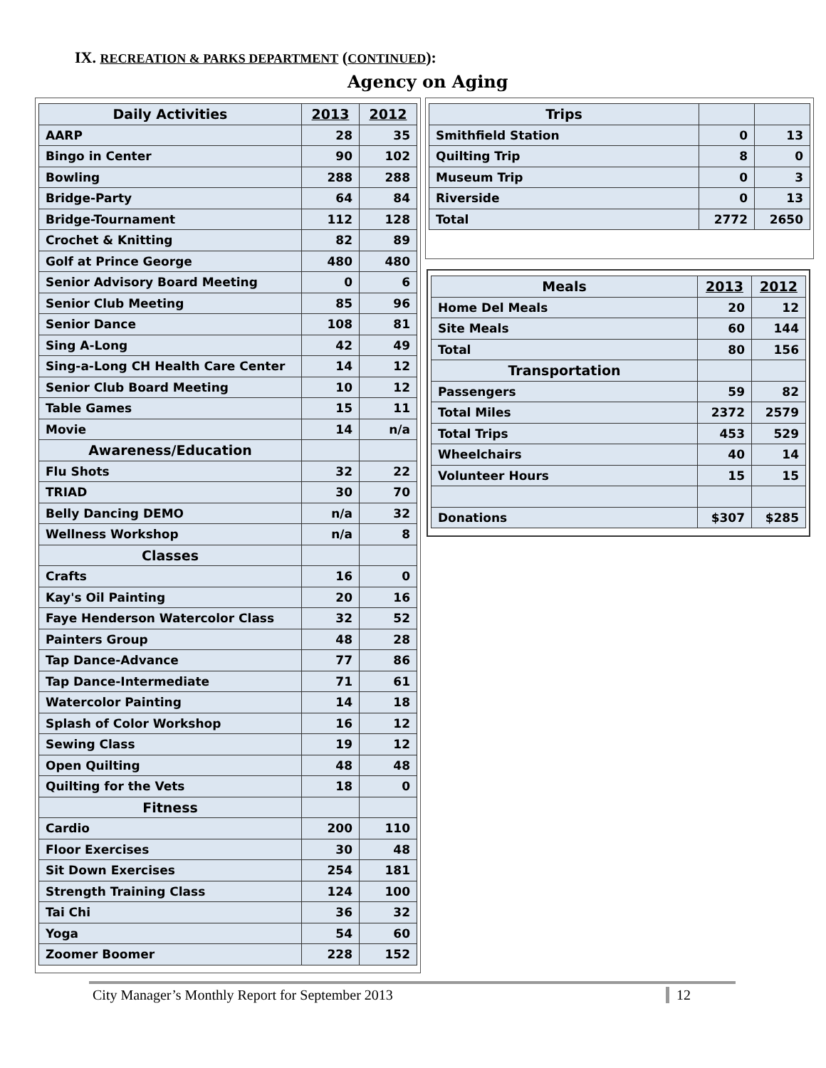IX. RECREATION & PARKS DEPARTMENT (CONTINUED):
Agency on Aging
| Daily Activities | 2013 | 2012 |
| --- | --- | --- |
| AARP | 28 | 35 |
| Bingo in Center | 90 | 102 |
| Bowling | 288 | 288 |
| Bridge-Party | 64 | 84 |
| Bridge-Tournament | 112 | 128 |
| Crochet & Knitting | 82 | 89 |
| Golf at Prince George | 480 | 480 |
| Senior Advisory Board Meeting | 0 | 6 |
| Senior Club Meeting | 85 | 96 |
| Senior Dance | 108 | 81 |
| Sing A-Long | 42 | 49 |
| Sing-a-Long CH Health Care Center | 14 | 12 |
| Senior Club Board Meeting | 10 | 12 |
| Table Games | 15 | 11 |
| Movie | 14 | n/a |
| Awareness/Education | | |
| Flu Shots | 32 | 22 |
| TRIAD | 30 | 70 |
| Belly Dancing DEMO | n/a | 32 |
| Wellness Workshop | n/a | 8 |
| Classes | | |
| Crafts | 16 | 0 |
| Kay's Oil Painting | 20 | 16 |
| Faye Henderson Watercolor Class | 32 | 52 |
| Painters Group | 48 | 28 |
| Tap Dance-Advance | 77 | 86 |
| Tap Dance-Intermediate | 71 | 61 |
| Watercolor Painting | 14 | 18 |
| Splash of Color Workshop | 16 | 12 |
| Sewing Class | 19 | 12 |
| Open Quilting | 48 | 48 |
| Quilting for the Vets | 18 | 0 |
| Fitness | | |
| Cardio | 200 | 110 |
| Floor Exercises | 30 | 48 |
| Sit Down Exercises | 254 | 181 |
| Strength Training Class | 124 | 100 |
| Tai Chi | 36 | 32 |
| Yoga | 54 | 60 |
| Zoomer Boomer | 228 | 152 |
| Trips | | |
| Smithfield Station | 0 | 13 |
| Quilting Trip | 8 | 0 |
| Museum Trip | 0 | 3 |
| Riverside | 0 | 13 |
| Total | 2772 | 2650 |
| Meals | 2013 | 2012 |
| --- | --- | --- |
| Home Del Meals | 20 | 12 |
| Site Meals | 60 | 144 |
| Total | 80 | 156 |
| Transportation | | |
| Passengers | 59 | 82 |
| Total Miles | 2372 | 2579 |
| Total Trips | 453 | 529 |
| Wheelchairs | 40 | 14 |
| Volunteer Hours | 15 | 15 |
| Donations | $307 | $285 |
City Manager’s Monthly Report for September 2013 12